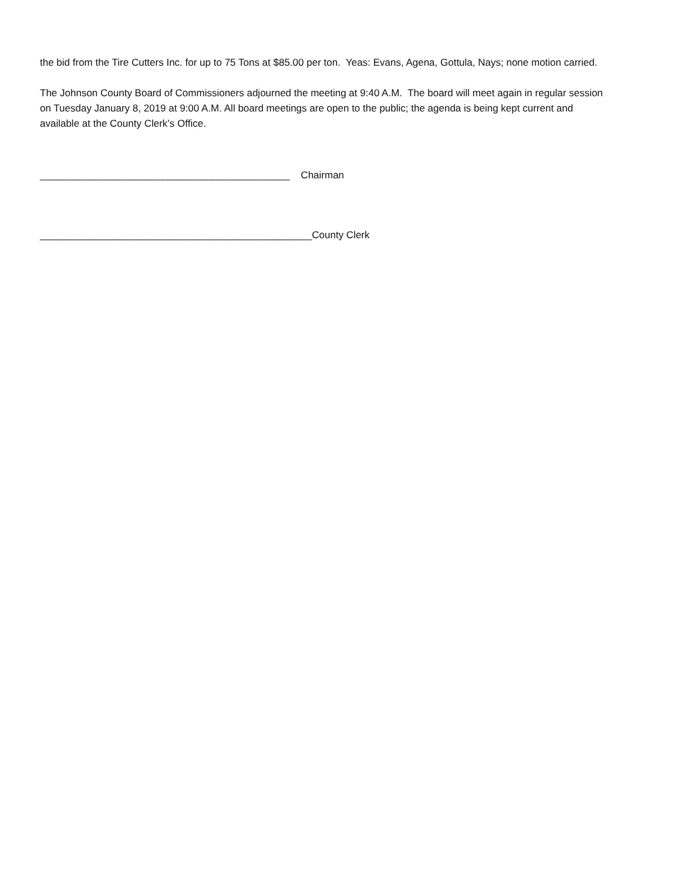the bid from the Tire Cutters Inc. for up to 75 Tons at $85.00 per ton. Yeas: Evans, Agena, Gottula, Nays; none motion carried.
The Johnson County Board of Commissioners adjourned the meeting at 9:40 A.M. The board will meet again in regular session on Tuesday January 8, 2019 at 9:00 A.M. All board meetings are open to the public; the agenda is being kept current and available at the County Clerk’s Office.
_____________________________________________ Chairman
_________________________________________________County Clerk